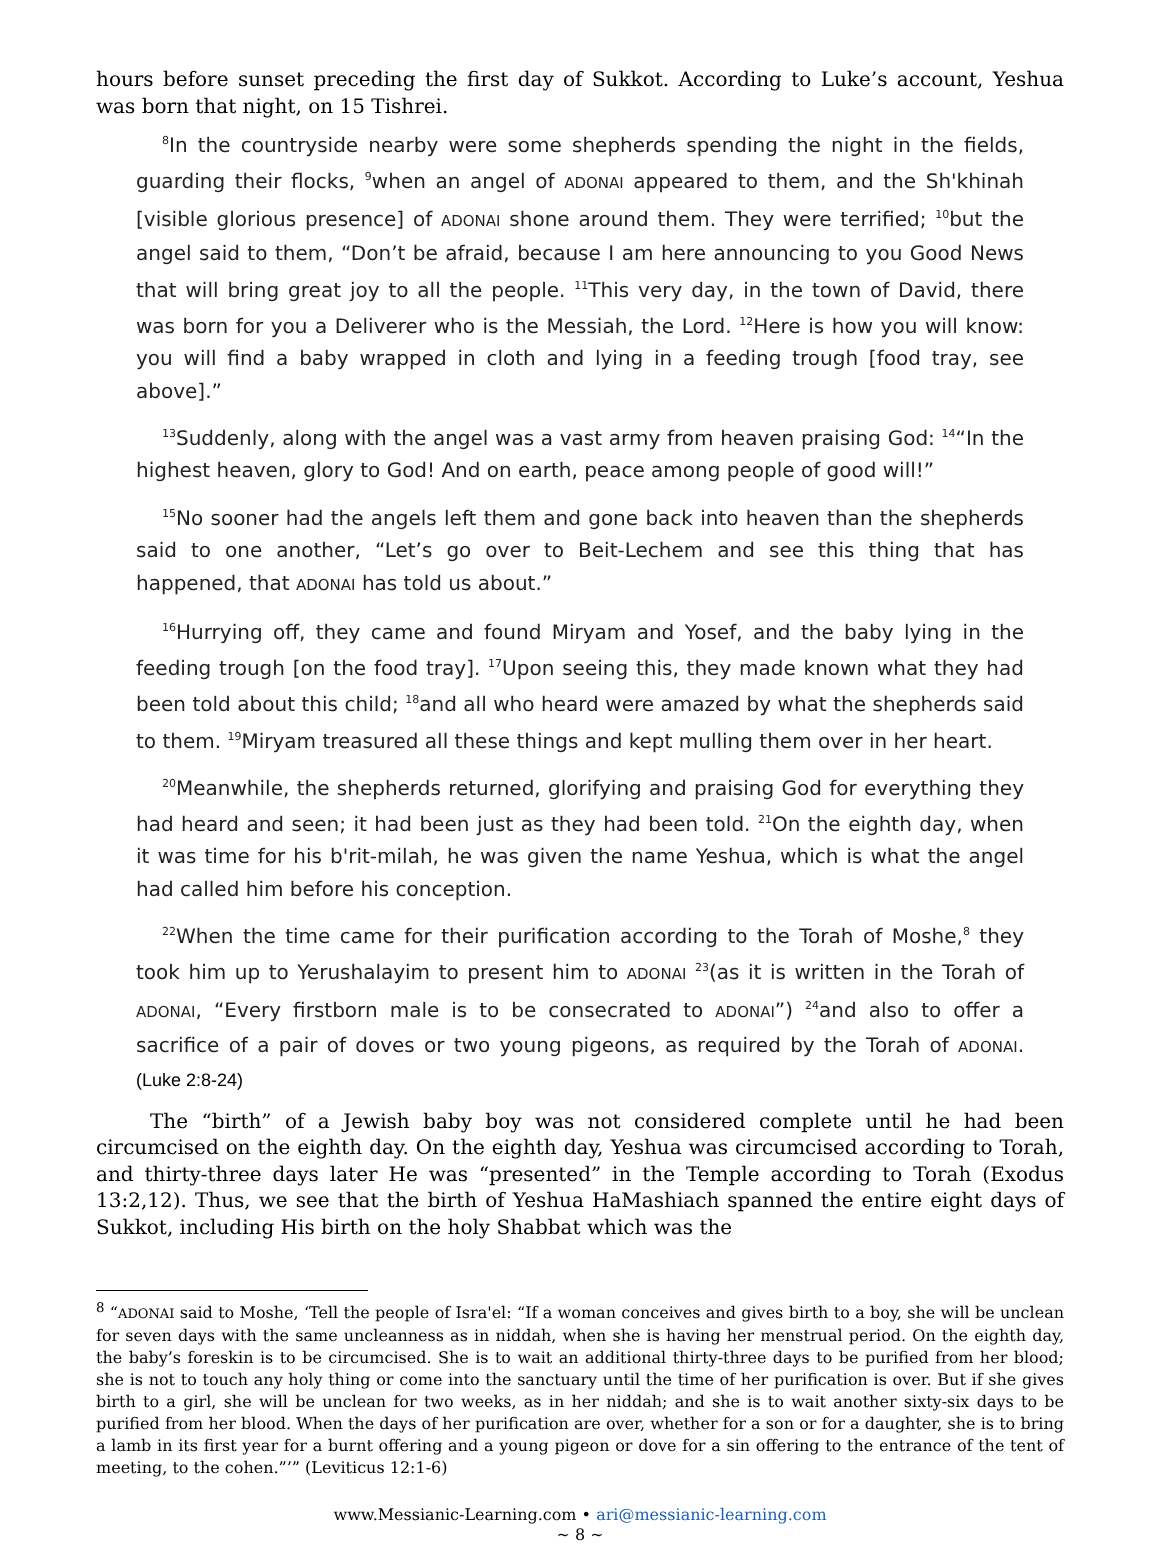hours before sunset preceding the first day of Sukkot. According to Luke’s account, Yeshua was born that night, on 15 Tishrei.
<sup>8</sup> In the countryside nearby were some shepherds spending the night in the fields, guarding their flocks, <sup>9</sup>when an angel of ADONAI appeared to them, and the Sh'khinah [visible glorious presence] of ADONAI shone around them. They were terrified; <sup>10</sup>but the angel said to them, “Don’t be afraid, because I am here announcing to you Good News that will bring great joy to all the people. <sup>11</sup>This very day, in the town of David, there was born for you a Deliverer who is the Messiah, the Lord. <sup>12</sup>Here is how you will know: you will find a baby wrapped in cloth and lying in a feeding trough [food tray, see above].”
<sup>13</sup> Suddenly, along with the angel was a vast army from heaven praising God: <sup>14</sup>“In the highest heaven, glory to God! And on earth, peace among people of good will!”
<sup>15</sup> No sooner had the angels left them and gone back into heaven than the shepherds said to one another, “Let’s go over to Beit-Lechem and see this thing that has happened, that ADONAI has told us about.”
<sup>16</sup> Hurrying off, they came and found Miryam and Yosef, and the baby lying in the feeding trough [on the food tray]. <sup>17</sup>Upon seeing this, they made known what they had been told about this child; <sup>18</sup>and all who heard were amazed by what the shepherds said to them. <sup>19</sup>Miryam treasured all these things and kept mulling them over in her heart.
<sup>20</sup> Meanwhile, the shepherds returned, glorifying and praising God for everything they had heard and seen; it had been just as they had been told. <sup>21</sup>On the eighth day, when it was time for his b'rit-milah, he was given the name Yeshua, which is what the angel had called him before his conception.
<sup>22</sup> When the time came for their purification according to the Torah of Moshe,<sup>8</sup> they took him up to Yerushalayim to present him to ADONAI <sup>23</sup>(as it is written in the Torah of ADONAI, “Every firstborn male is to be consecrated to ADONAI”) <sup>24</sup>and also to offer a sacrifice of a pair of doves or two young pigeons, as required by the Torah of ADONAI. (Luke 2:8-24)
The “birth” of a Jewish baby boy was not considered complete until he had been circumcised on the eighth day. On the eighth day, Yeshua was circumcised according to Torah, and thirty-three days later He was “presented” in the Temple according to Torah (Exodus 13:2,12). Thus, we see that the birth of Yeshua HaMashiach spanned the entire eight days of Sukkot, including His birth on the holy Shabbat which was the
<sup>8</sup> “ADONAI said to Moshe, ‘Tell the people of Isra'el: “If a woman conceives and gives birth to a boy, she will be unclean for seven days with the same uncleanness as in niddah, when she is having her menstrual period. On the eighth day, the baby’s foreskin is to be circumcised. She is to wait an additional thirty-three days to be purified from her blood; she is not to touch any holy thing or come into the sanctuary until the time of her purification is over. But if she gives birth to a girl, she will be unclean for two weeks, as in her niddah; and she is to wait another sixty-six days to be purified from her blood. When the days of her purification are over, whether for a son or for a daughter, she is to bring a lamb in its first year for a burnt offering and a young pigeon or dove for a sin offering to the entrance of the tent of meeting, to the cohen.”’” (Leviticus 12:1-6)
www.Messianic-Learning.com • ari@messianic-learning.com
~ 8 ~